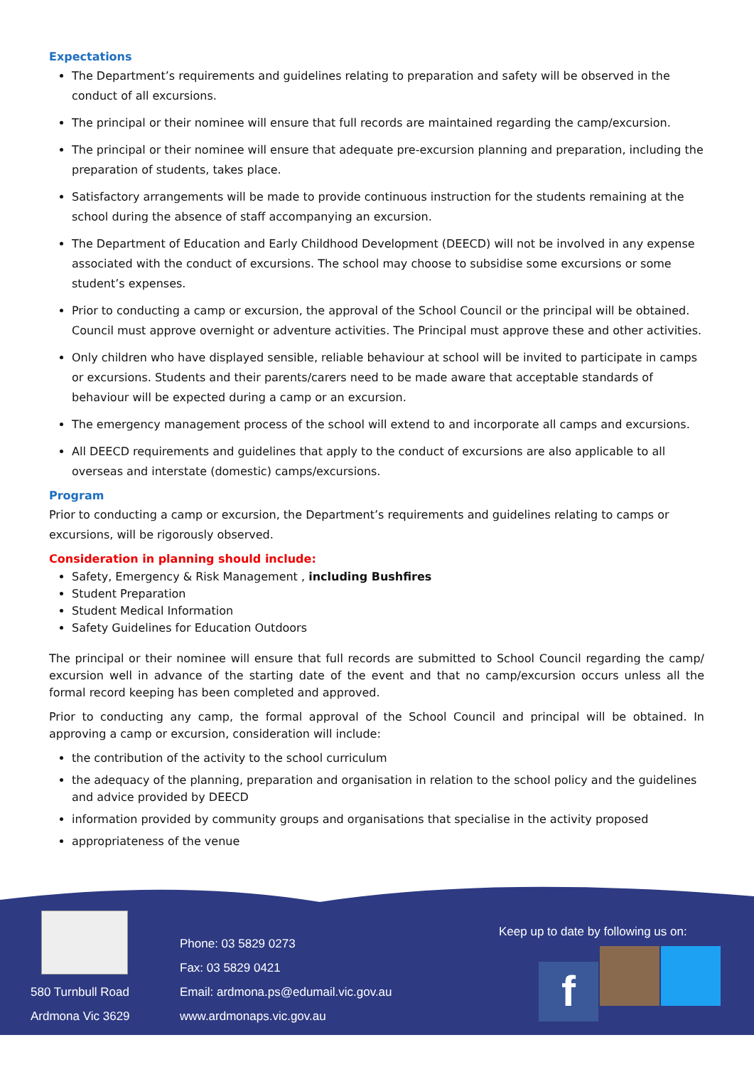Expectations
The Department’s requirements and guidelines relating to preparation and safety will be observed in the conduct of all excursions.
The principal or their nominee will ensure that full records are maintained regarding the camp/excursion.
The principal or their nominee will ensure that adequate pre-excursion planning and preparation, including the preparation of students, takes place.
Satisfactory arrangements will be made to provide continuous instruction for the students remaining at the school during the absence of staff accompanying an excursion.
The Department of Education and Early Childhood Development (DEECD) will not be involved in any expense associated with the conduct of excursions. The school may choose to subsidise some excursions or some student’s expenses.
Prior to conducting a camp or excursion, the approval of the School Council or the principal will be obtained. Council must approve overnight or adventure activities. The Principal must approve these and other activities.
Only children who have displayed sensible, reliable behaviour at school will be invited to participate in camps or excursions. Students and their parents/carers need to be made aware that acceptable standards of behaviour will be expected during a camp or an excursion.
The emergency management process of the school will extend to and incorporate all camps and excursions.
All DEECD requirements and guidelines that apply to the conduct of excursions are also applicable to all overseas and interstate (domestic) camps/excursions.
Program
Prior to conducting a camp or excursion, the Department’s requirements and guidelines relating to camps or excursions, will be rigorously observed.
Consideration in planning should include:
Safety, Emergency & Risk Management , including Bushfires
Student Preparation
Student Medical Information
Safety Guidelines for Education Outdoors
The principal or their nominee will ensure that full records are submitted to School Council regarding the camp/ excursion well in advance of the starting date of the event and that no camp/excursion occurs unless all the formal record keeping has been completed and approved.
Prior to conducting any camp, the formal approval of the School Council and principal will be obtained. In approving a camp or excursion, consideration will include:
the contribution of the activity to the school curriculum
the adequacy of the planning, preparation and organisation in relation to the school policy and the guidelines and advice provided by DEECD
information provided by community groups and organisations that specialise in the activity proposed
appropriateness of the venue
580 Turnbull Road
Ardmona Vic 3629
Phone: 03 5829 0273
Fax: 03 5829 0421
Email: ardmona.ps@edumail.vic.gov.au
www.ardmonaps.vic.gov.au
Keep up to date by following us on:
f